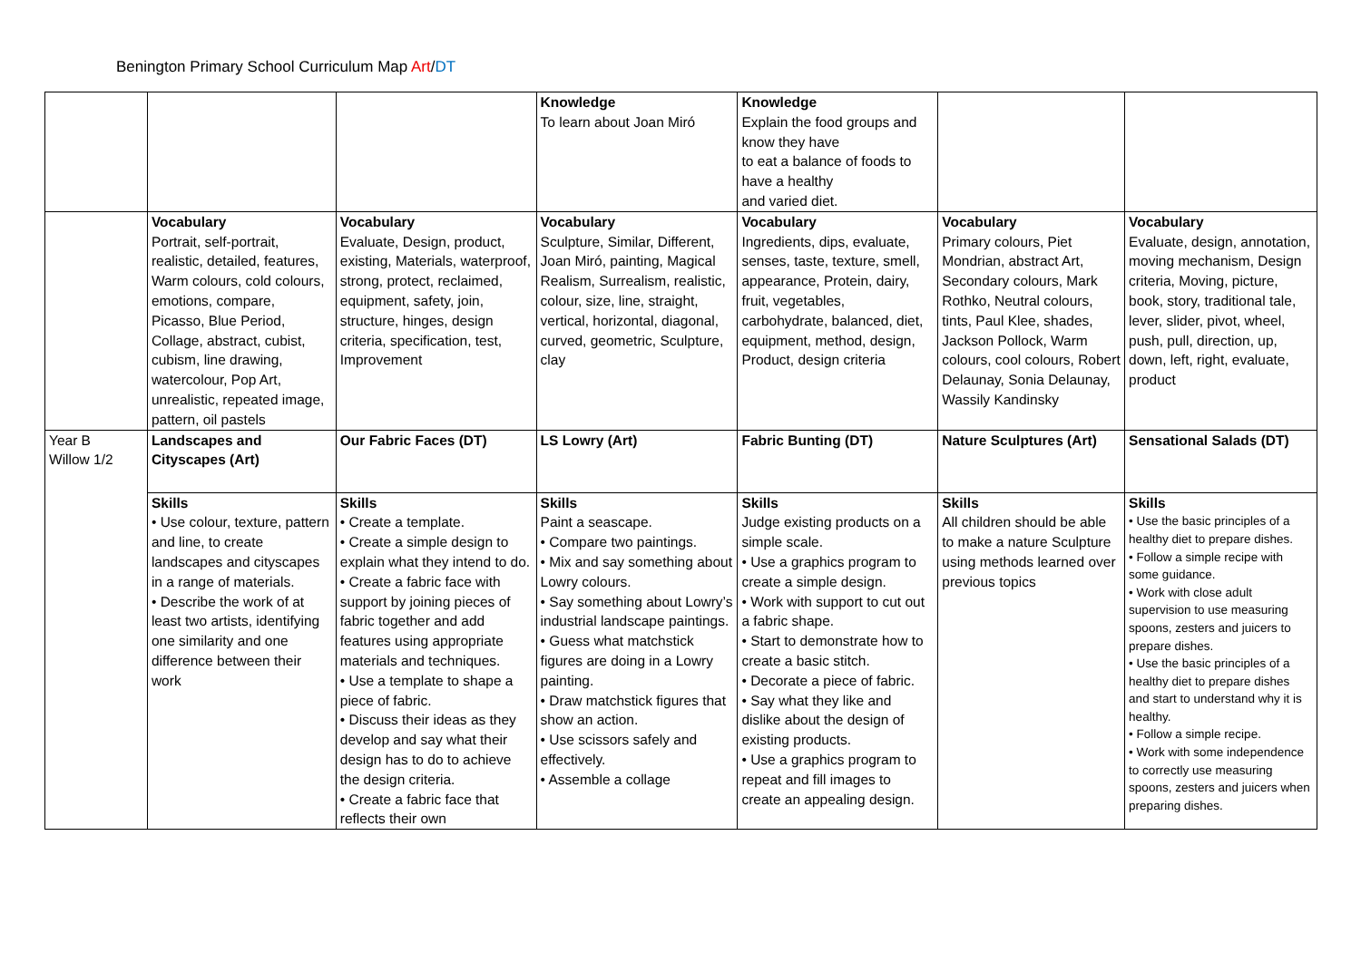Benington Primary School Curriculum Map Art/DT
| | | | Knowledge To learn about Joan Miró | Knowledge Explain the food groups and know they have to eat a balance of foods to have a healthy and varied diet. | | |
| | Vocabulary Portrait, self-portrait, realistic, detailed, features, Warm colours, cold colours, emotions, compare, Picasso, Blue Period, Collage, abstract, cubist, cubism, line drawing, watercolour, Pop Art, unrealistic, repeated image, pattern, oil pastels | Vocabulary Evaluate, Design, product, existing, Materials, waterproof, strong, protect, reclaimed, equipment, safety, join, structure, hinges, design criteria, specification, test, Improvement | Vocabulary Sculpture, Similar, Different, Joan Miró, painting, Magical Realism, Surrealism, realistic, colour, size, line, straight, vertical, horizontal, diagonal, curved, geometric, Sculpture, clay | Vocabulary Ingredients, dips, evaluate, senses, taste, texture, smell, appearance, Protein, dairy, fruit, vegetables, carbohydrate, balanced, diet, equipment, method, design, Product, design criteria | Vocabulary Primary colours, Piet Mondrian, abstract Art, Secondary colours, Mark Rothko, Neutral colours, tints, Paul Klee, shades, Jackson Pollock, Warm colours, cool colours, Robert Delaunay, Sonia Delaunay, Wassily Kandinsky | Vocabulary Evaluate, design, annotation, moving mechanism, Design criteria, Moving, picture, book, story, traditional tale, lever, slider, pivot, wheel, push, pull, direction, up, down, left, right, evaluate, product |
| Year B Willow 1/2 | Landscapes and Cityscapes (Art) | Our Fabric Faces (DT) | LS Lowry (Art) | Fabric Bunting (DT) | Nature Sculptures (Art) | Sensational Salads (DT) |
| | Skills • Use colour, texture, pattern and line, to create landscapes and cityscapes in a range of materials. • Describe the work of at least two artists, identifying one similarity and one difference between their work | Skills • Create a template. • Create a simple design to explain what they intend to do. • Create a fabric face with support by joining pieces of fabric together and add features using appropriate materials and techniques. • Use a template to shape a piece of fabric. • Discuss their ideas as they develop and say what their design has to do to achieve the design criteria. • Create a fabric face that reflects their own | Skills Paint a seascape. • Compare two paintings. • Mix and say something about Lowry colours. • Say something about Lowry’s industrial landscape paintings. • Guess what matchstick figures are doing in a Lowry painting. • Draw matchstick figures that show an action. • Use scissors safely and effectively. • Assemble a collage | Skills Judge existing products on a simple scale. • Use a graphics program to create a simple design. • Work with support to cut out a fabric shape. • Start to demonstrate how to create a basic stitch. • Decorate a piece of fabric. • Say what they like and dislike about the design of existing products. • Use a graphics program to repeat and fill images to create an appealing design. | Skills All children should be able to make a nature Sculpture using methods learned over previous topics | Skills • Use the basic principles of a healthy diet to prepare dishes. • Follow a simple recipe with some guidance. • Work with close adult supervision to use measuring spoons, zesters and juicers to prepare dishes. • Use the basic principles of a healthy diet to prepare dishes and start to understand why it is healthy. • Follow a simple recipe. • Work with some independence to correctly use measuring spoons, zesters and juicers when preparing dishes. |